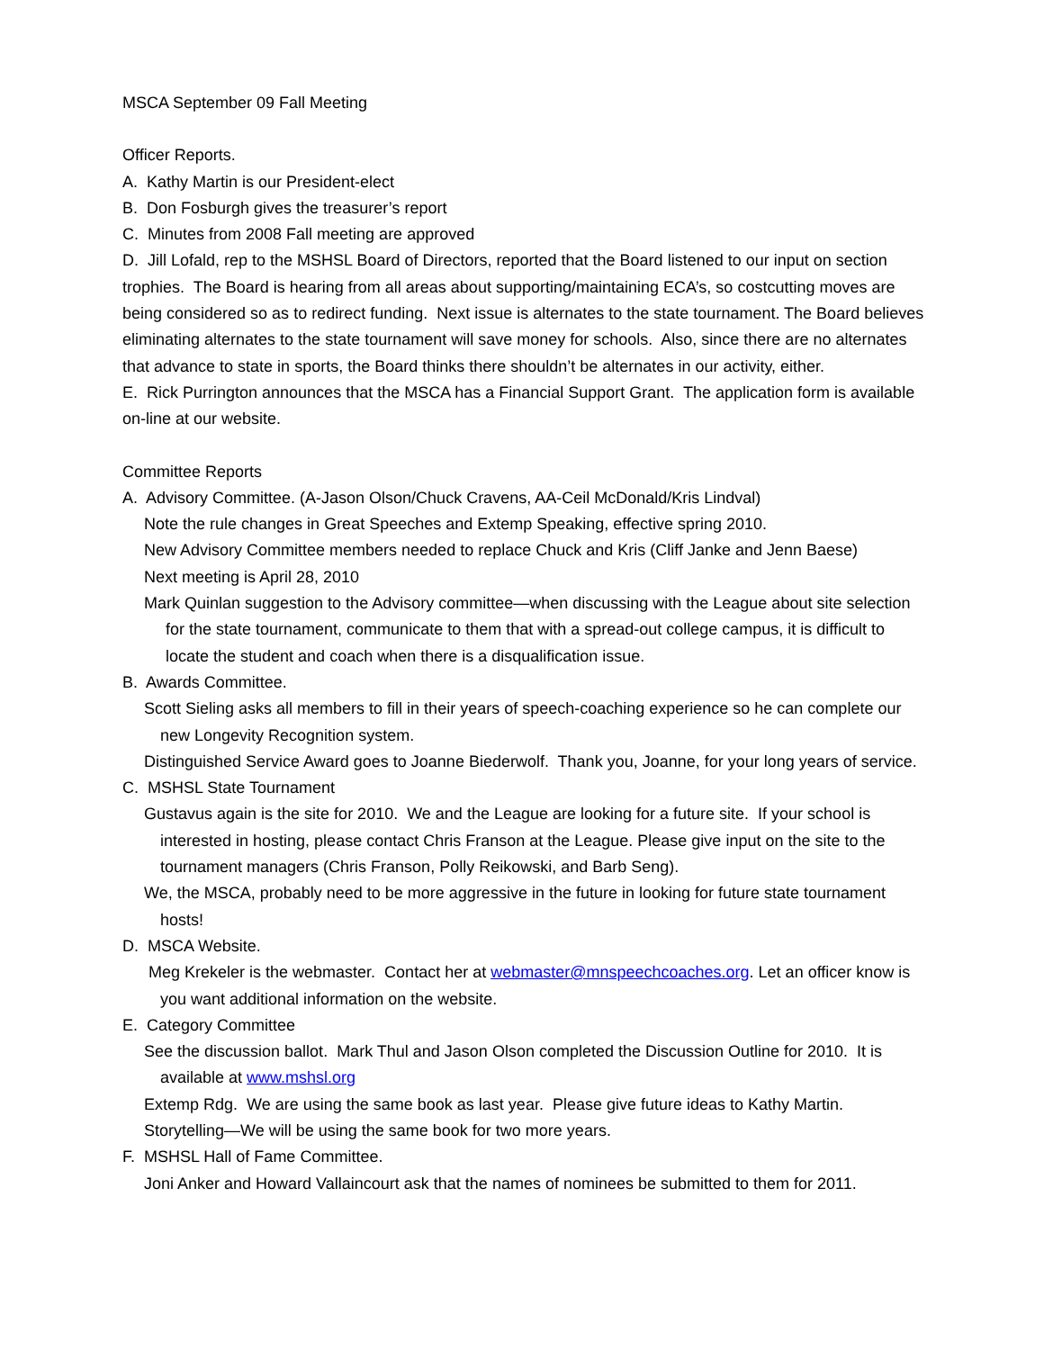MSCA September 09 Fall Meeting
Officer Reports.
A. Kathy Martin is our President-elect
B. Don Fosburgh gives the treasurer’s report
C. Minutes from 2008 Fall meeting are approved
D. Jill Lofald, rep to the MSHSL Board of Directors, reported that the Board listened to our input on section trophies. The Board is hearing from all areas about supporting/maintaining ECA’s, so costcutting moves are being considered so as to redirect funding. Next issue is alternates to the state tournament. The Board believes eliminating alternates to the state tournament will save money for schools. Also, since there are no alternates that advance to state in sports, the Board thinks there shouldn’t be alternates in our activity, either.
E. Rick Purrington announces that the MSCA has a Financial Support Grant. The application form is available on-line at our website.
Committee Reports
A. Advisory Committee. (A-Jason Olson/Chuck Cravens, AA-Ceil McDonald/Kris Lindval)
Note the rule changes in Great Speeches and Extemp Speaking, effective spring 2010.
New Advisory Committee members needed to replace Chuck and Kris (Cliff Janke and Jenn Baese)
Next meeting is April 28, 2010
Mark Quinlan suggestion to the Advisory committee—when discussing with the League about site selection for the state tournament, communicate to them that with a spread-out college campus, it is difficult to locate the student and coach when there is a disqualification issue.
B. Awards Committee.
Scott Sieling asks all members to fill in their years of speech-coaching experience so he can complete our new Longevity Recognition system.
Distinguished Service Award goes to Joanne Biederwolf. Thank you, Joanne, for your long years of service.
C. MSHSL State Tournament
Gustavus again is the site for 2010. We and the League are looking for a future site. If your school is interested in hosting, please contact Chris Franson at the League. Please give input on the site to the tournament managers (Chris Franson, Polly Reikowski, and Barb Seng).
We, the MSCA, probably need to be more aggressive in the future in looking for future state tournament hosts!
D. MSCA Website.
Meg Krekeler is the webmaster. Contact her at webmaster@mnspeechcoaches.org. Let an officer know is you want additional information on the website.
E. Category Committee
See the discussion ballot. Mark Thul and Jason Olson completed the Discussion Outline for 2010. It is available at www.mshsl.org
Extemp Rdg. We are using the same book as last year. Please give future ideas to Kathy Martin.
Storytelling—We will be using the same book for two more years.
F. MSHSL Hall of Fame Committee.
Joni Anker and Howard Vallaincourt ask that the names of nominees be submitted to them for 2011.